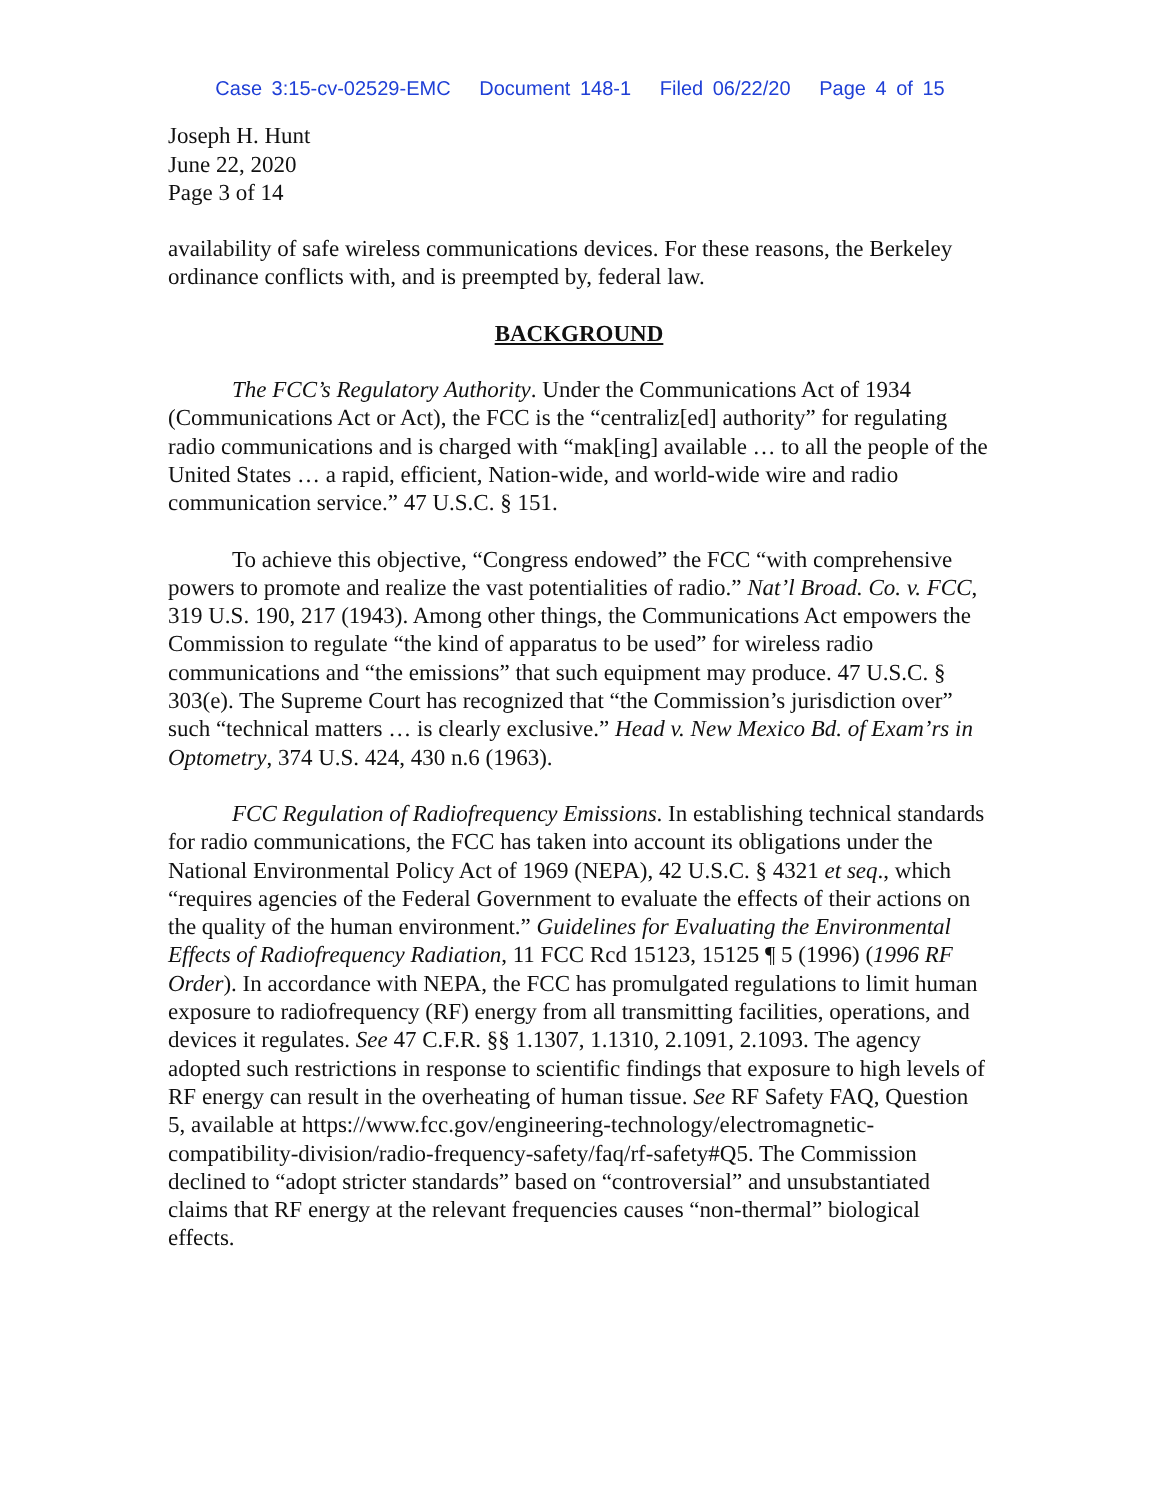Case 3:15-cv-02529-EMC Document 148-1 Filed 06/22/20 Page 4 of 15
Joseph H. Hunt
June 22, 2020
Page 3 of 14
availability of safe wireless communications devices. For these reasons, the Berkeley ordinance conflicts with, and is preempted by, federal law.
BACKGROUND
The FCC’s Regulatory Authority. Under the Communications Act of 1934 (Communications Act or Act), the FCC is the “centraliz[ed] authority” for regulating radio communications and is charged with “mak[ing] available … to all the people of the United States … a rapid, efficient, Nation-wide, and world-wide wire and radio communication service.” 47 U.S.C. § 151.
To achieve this objective, “Congress endowed” the FCC “with comprehensive powers to promote and realize the vast potentialities of radio.” Nat’l Broad. Co. v. FCC, 319 U.S. 190, 217 (1943). Among other things, the Communications Act empowers the Commission to regulate “the kind of apparatus to be used” for wireless radio communications and “the emissions” that such equipment may produce. 47 U.S.C. § 303(e). The Supreme Court has recognized that “the Commission’s jurisdiction over” such “technical matters … is clearly exclusive.” Head v. New Mexico Bd. of Exam’rs in Optometry, 374 U.S. 424, 430 n.6 (1963).
FCC Regulation of Radiofrequency Emissions. In establishing technical standards for radio communications, the FCC has taken into account its obligations under the National Environmental Policy Act of 1969 (NEPA), 42 U.S.C. § 4321 et seq., which “requires agencies of the Federal Government to evaluate the effects of their actions on the quality of the human environment.” Guidelines for Evaluating the Environmental Effects of Radiofrequency Radiation, 11 FCC Rcd 15123, 15125 ¶ 5 (1996) (1996 RF Order). In accordance with NEPA, the FCC has promulgated regulations to limit human exposure to radiofrequency (RF) energy from all transmitting facilities, operations, and devices it regulates. See 47 C.F.R. §§ 1.1307, 1.1310, 2.1091, 2.1093. The agency adopted such restrictions in response to scientific findings that exposure to high levels of RF energy can result in the overheating of human tissue. See RF Safety FAQ, Question 5, available at https://www.fcc.gov/engineering-technology/electromagnetic-compatibility-division/radio-frequency-safety/faq/rf-safety#Q5. The Commission declined to “adopt stricter standards” based on “controversial” and unsubstantiated claims that RF energy at the relevant frequencies causes “non-thermal” biological effects.